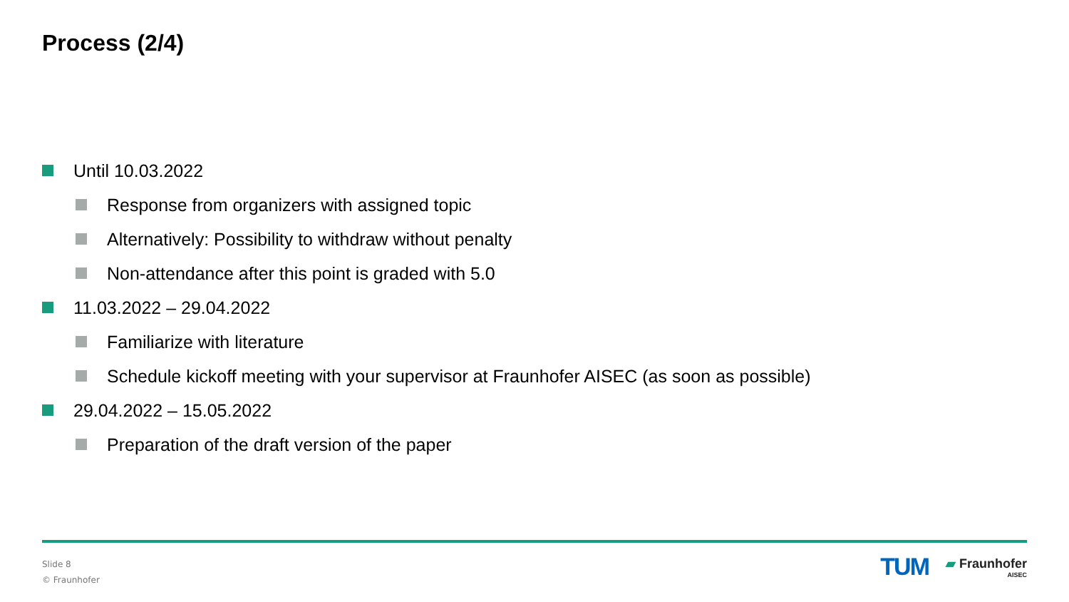Process (2/4)
Until 10.03.2022
Response from organizers with assigned topic
Alternatively: Possibility to withdraw without penalty
Non-attendance after this point is graded with 5.0
11.03.2022 – 29.04.2022
Familiarize with literature
Schedule kickoff meeting with your supervisor at Fraunhofer AISEC (as soon as possible)
29.04.2022 – 15.05.2022
Preparation of the draft version of the paper
Slide 8
© Fraunhofer
TUM
▰ Fraunhofer
AISEC